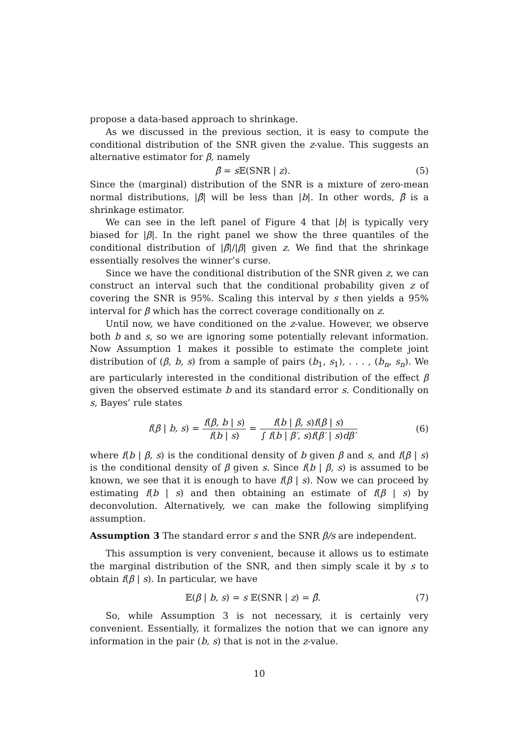propose a data-based approach to shrinkage.
As we discussed in the previous section, it is easy to compute the conditional distribution of the SNR given the z-value. This suggests an alternative estimator for β, namely
β̂ = s 𝔼(SNR | z). (5)
Since the (marginal) distribution of the SNR is a mixture of zero-mean normal distributions, |β̂| will be less than |b|. In other words, β̂ is a shrinkage estimator.
We can see in the left panel of Figure 4 that |b| is typically very biased for |β|. In the right panel we show the three quantiles of the conditional distribution of |β̂|/|β| given z. We find that the shrinkage essentially resolves the winner’s curse.
Since we have the conditional distribution of the SNR given z, we can construct an interval such that the conditional probability given z of covering the SNR is 95%. Scaling this interval by s then yields a 95% interval for β which has the correct coverage conditionally on z.
Until now, we have conditioned on the z-value. However, we observe both b and s, so we are ignoring some potentially relevant information. Now Assumption 1 makes it possible to estimate the complete joint distribution of (β, b, s) from a sample of pairs (b<sub>1</sub>, s<sub>1</sub>), . . . , (b<sub>n</sub>, s<sub>n</sub>). We are particularly interested in the conditional distribution of the effect β given the observed estimate b and its standard error s. Conditionally on s, Bayes’ rule states
f(β | b, s) = f(β, b | s) f(b | s) = f(b | β, s)f(β | s) ∫ f(b | β′, s)f(β′ | s)dβ′ (6)
where f(b | β, s) is the conditional density of b given β and s, and f(β | s) is the conditional density of β given s. Since f(b | β, s) is assumed to be known, we see that it is enough to have f(β | s). Now we can proceed by estimating f(b | s) and then obtaining an estimate of f(β | s) by deconvolution. Alternatively, we can make the following simplifying assumption.
Assumption 3 The standard error s and the SNR β/s are independent.
This assumption is very convenient, because it allows us to estimate the marginal distribution of the SNR, and then simply scale it by s to obtain f(β | s). In particular, we have
𝔼(β | b, s) = s 𝔼(SNR | z) = β̂. (7)
So, while Assumption 3 is not necessary, it is certainly very convenient. Essentially, it formalizes the notion that we can ignore any information in the pair (b, s) that is not in the z-value.
10